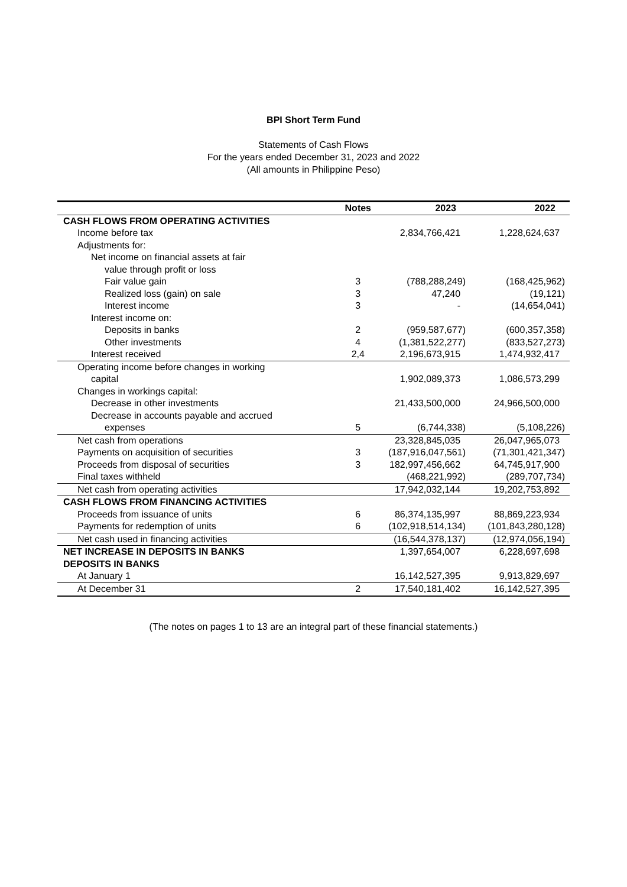BPI Short Term Fund
Statements of Cash Flows
For the years ended December 31, 2023 and 2022
(All amounts in Philippine Peso)
| | Notes | 2023 | 2022 |
| --- | --- | --- | --- |
| CASH FLOWS FROM OPERATING ACTIVITIES | | | |
| Income before tax | | 2,834,766,421 | 1,228,624,637 |
| Adjustments for: | | | |
| Net income on financial assets at fair | | | |
| value through profit or loss | | | |
| Fair value gain | 3 | (788,288,249) | (168,425,962) |
| Realized loss (gain) on sale | 3 | 47,240 | (19,121) |
| Interest income | 3 | - | (14,654,041) |
| Interest income on: | | | |
| Deposits in banks | 2 | (959,587,677) | (600,357,358) |
| Other investments | 4 | (1,381,522,277) | (833,527,273) |
| Interest received | 2,4 | 2,196,673,915 | 1,474,932,417 |
| Operating income before changes in working | | | |
| capital | | 1,902,089,373 | 1,086,573,299 |
| Changes in workings capital: | | | |
| Decrease in other investments | | 21,433,500,000 | 24,966,500,000 |
| Decrease in accounts payable and accrued | | | |
| expenses | 5 | (6,744,338) | (5,108,226) |
| Net cash from operations | | 23,328,845,035 | 26,047,965,073 |
| Payments on acquisition of securities | 3 | (187,916,047,561) | (71,301,421,347) |
| Proceeds from disposal of securities | 3 | 182,997,456,662 | 64,745,917,900 |
| Final taxes withheld | | (468,221,992) | (289,707,734) |
| Net cash from operating activities | | 17,942,032,144 | 19,202,753,892 |
| CASH FLOWS FROM FINANCING ACTIVITIES | | | |
| Proceeds from issuance of units | 6 | 86,374,135,997 | 88,869,223,934 |
| Payments for redemption of units | 6 | (102,918,514,134) | (101,843,280,128) |
| Net cash used in financing activities | | (16,544,378,137) | (12,974,056,194) |
| NET INCREASE IN DEPOSITS IN BANKS | | 1,397,654,007 | 6,228,697,698 |
| DEPOSITS IN BANKS | | | |
| At January 1 | | 16,142,527,395 | 9,913,829,697 |
| At December 31 | 2 | 17,540,181,402 | 16,142,527,395 |
(The notes on pages 1 to 13 are an integral part of these financial statements.)